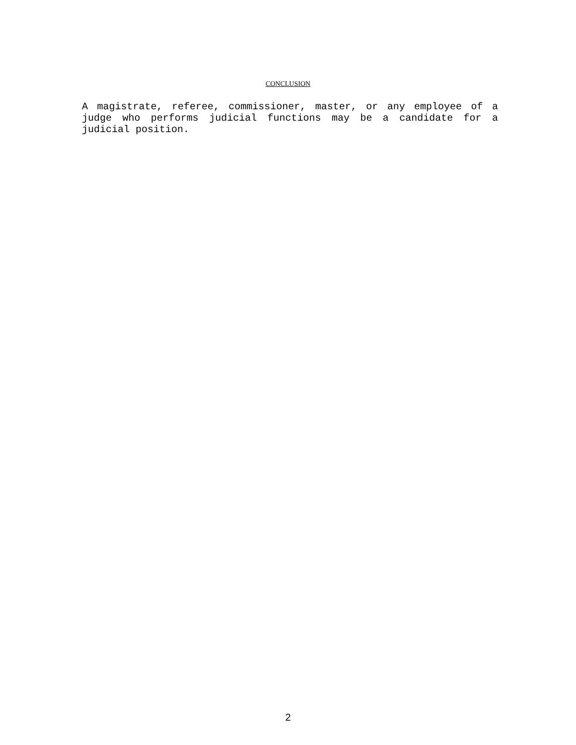CONCLUSION
A magistrate, referee, commissioner, master, or any employee of a judge who performs judicial functions may be a candidate for a judicial position.
2